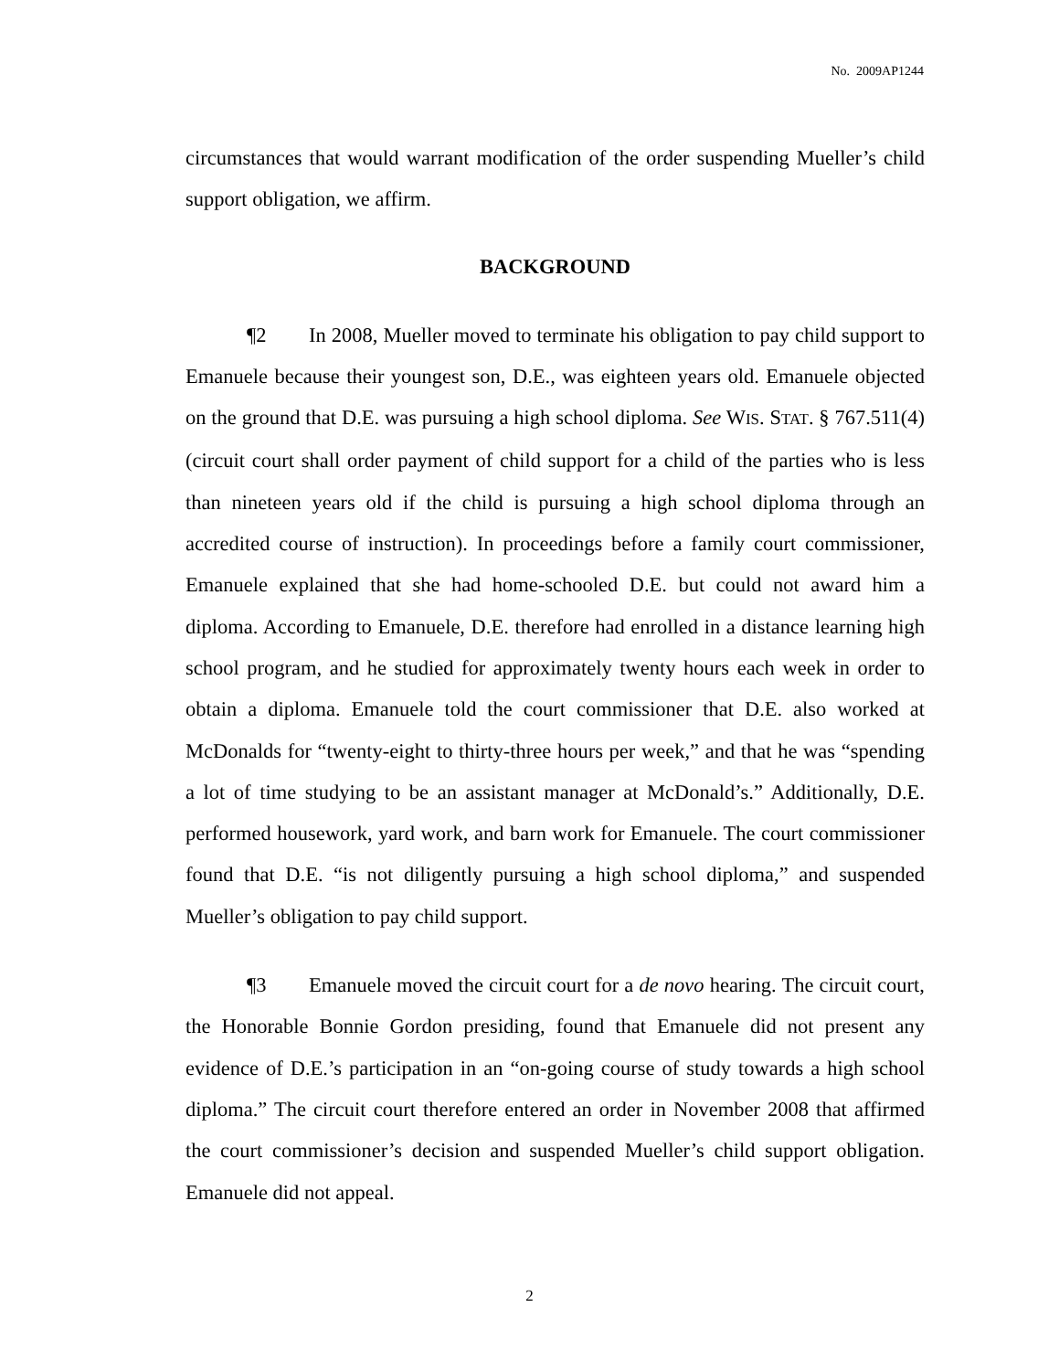No. 2009AP1244
circumstances that would warrant modification of the order suspending Mueller’s child support obligation, we affirm.
BACKGROUND
¶2 In 2008, Mueller moved to terminate his obligation to pay child support to Emanuele because their youngest son, D.E., was eighteen years old. Emanuele objected on the ground that D.E. was pursuing a high school diploma. See WIS. STAT. § 767.511(4) (circuit court shall order payment of child support for a child of the parties who is less than nineteen years old if the child is pursuing a high school diploma through an accredited course of instruction). In proceedings before a family court commissioner, Emanuele explained that she had home-schooled D.E. but could not award him a diploma. According to Emanuele, D.E. therefore had enrolled in a distance learning high school program, and he studied for approximately twenty hours each week in order to obtain a diploma. Emanuele told the court commissioner that D.E. also worked at McDonalds for “twenty-eight to thirty-three hours per week,” and that he was “spending a lot of time studying to be an assistant manager at McDonald’s.” Additionally, D.E. performed housework, yard work, and barn work for Emanuele. The court commissioner found that D.E. “is not diligently pursuing a high school diploma,” and suspended Mueller’s obligation to pay child support.
¶3 Emanuele moved the circuit court for a de novo hearing. The circuit court, the Honorable Bonnie Gordon presiding, found that Emanuele did not present any evidence of D.E.’s participation in an “on-going course of study towards a high school diploma.” The circuit court therefore entered an order in November 2008 that affirmed the court commissioner’s decision and suspended Mueller’s child support obligation. Emanuele did not appeal.
2